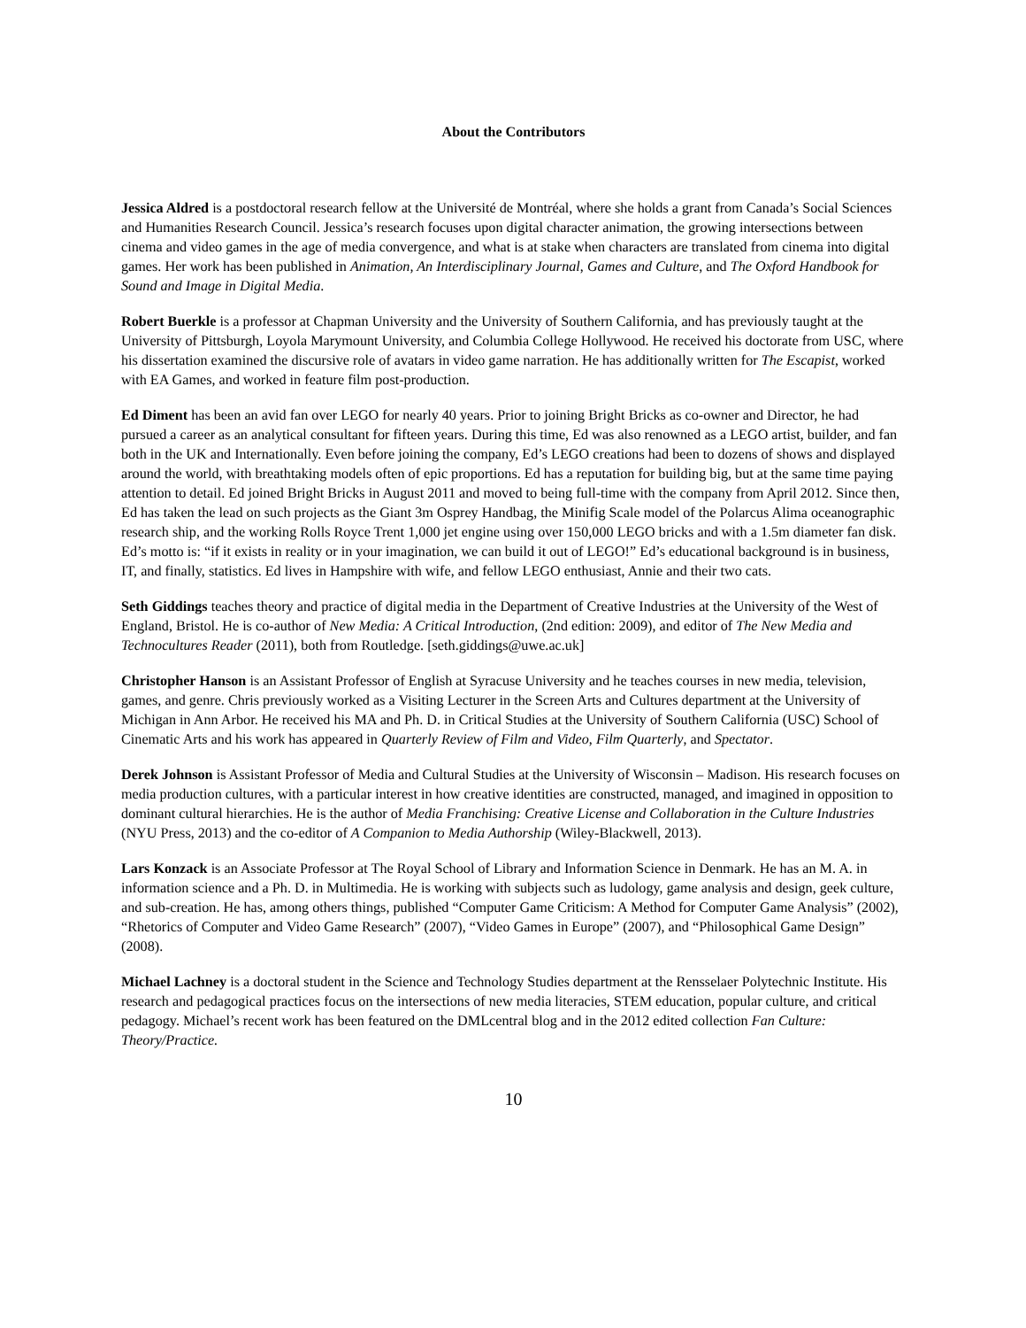About the Contributors
Jessica Aldred is a postdoctoral research fellow at the Université de Montréal, where she holds a grant from Canada’s Social Sciences and Humanities Research Council. Jessica’s research focuses upon digital character animation, the growing intersections between cinema and video games in the age of media convergence, and what is at stake when characters are translated from cinema into digital games. Her work has been published in Animation, An Interdisciplinary Journal, Games and Culture, and The Oxford Handbook for Sound and Image in Digital Media.
Robert Buerkle is a professor at Chapman University and the University of Southern California, and has previously taught at the University of Pittsburgh, Loyola Marymount University, and Columbia College Hollywood. He received his doctorate from USC, where his dissertation examined the discursive role of avatars in video game narration. He has additionally written for The Escapist, worked with EA Games, and worked in feature film post-production.
Ed Diment has been an avid fan over LEGO for nearly 40 years. Prior to joining Bright Bricks as co-owner and Director, he had pursued a career as an analytical consultant for fifteen years. During this time, Ed was also renowned as a LEGO artist, builder, and fan both in the UK and Internationally. Even before joining the company, Ed’s LEGO creations had been to dozens of shows and displayed around the world, with breathtaking models often of epic proportions. Ed has a reputation for building big, but at the same time paying attention to detail. Ed joined Bright Bricks in August 2011 and moved to being full-time with the company from April 2012. Since then, Ed has taken the lead on such projects as the Giant 3m Osprey Handbag, the Minifig Scale model of the Polarcus Alima oceanographic research ship, and the working Rolls Royce Trent 1,000 jet engine using over 150,000 LEGO bricks and with a 1.5m diameter fan disk. Ed’s motto is: “if it exists in reality or in your imagination, we can build it out of LEGO!” Ed’s educational background is in business, IT, and finally, statistics. Ed lives in Hampshire with wife, and fellow LEGO enthusiast, Annie and their two cats.
Seth Giddings teaches theory and practice of digital media in the Department of Creative Industries at the University of the West of England, Bristol. He is co-author of New Media: A Critical Introduction, (2nd edition: 2009), and editor of The New Media and Technocultures Reader (2011), both from Routledge. [seth.giddings@uwe.ac.uk]
Christopher Hanson is an Assistant Professor of English at Syracuse University and he teaches courses in new media, television, games, and genre. Chris previously worked as a Visiting Lecturer in the Screen Arts and Cultures department at the University of Michigan in Ann Arbor. He received his MA and Ph. D. in Critical Studies at the University of Southern California (USC) School of Cinematic Arts and his work has appeared in Quarterly Review of Film and Video, Film Quarterly, and Spectator.
Derek Johnson is Assistant Professor of Media and Cultural Studies at the University of Wisconsin – Madison. His research focuses on media production cultures, with a particular interest in how creative identities are constructed, managed, and imagined in opposition to dominant cultural hierarchies. He is the author of Media Franchising: Creative License and Collaboration in the Culture Industries (NYU Press, 2013) and the co-editor of A Companion to Media Authorship (Wiley-Blackwell, 2013).
Lars Konzack is an Associate Professor at The Royal School of Library and Information Science in Denmark. He has an M. A. in information science and a Ph. D. in Multimedia. He is working with subjects such as ludology, game analysis and design, geek culture, and sub-creation. He has, among others things, published “Computer Game Criticism: A Method for Computer Game Analysis” (2002), “Rhetorics of Computer and Video Game Research” (2007), “Video Games in Europe” (2007), and “Philosophical Game Design” (2008).
Michael Lachney is a doctoral student in the Science and Technology Studies department at the Rensselaer Polytechnic Institute. His research and pedagogical practices focus on the intersections of new media literacies, STEM education, popular culture, and critical pedagogy. Michael’s recent work has been featured on the DMLcentral blog and in the 2012 edited collection Fan Culture: Theory/Practice.
10